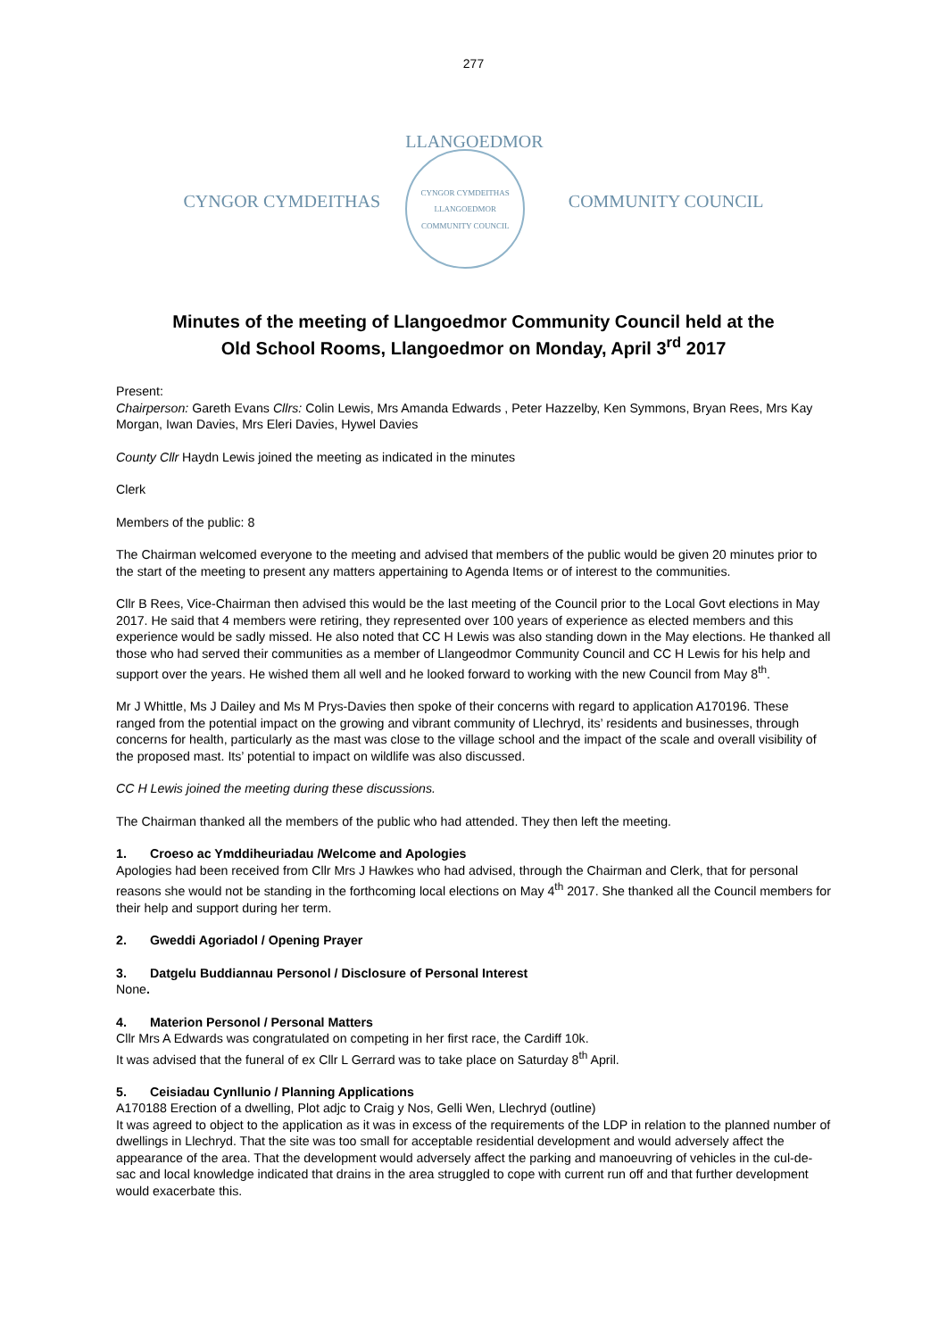277
CYNGOR CYMDEITHAS
LLANGOEDMOR
CYNGOR CYMDEITHAS
LLANGOEDMOR
COMMUNITY COUNCIL
COMMUNITY COUNCIL
Minutes of the meeting of Llangoedmor Community Council held at the
Old School Rooms, Llangoedmor on Monday, April 3<sup>rd</sup> 2017
Present:
Chairperson: Gareth Evans Cllrs: Colin Lewis, Mrs Amanda Edwards , Peter Hazzelby, Ken Symmons, Bryan Rees, Mrs Kay Morgan, Iwan Davies, Mrs Eleri Davies, Hywel Davies
County Cllr Haydn Lewis joined the meeting as indicated in the minutes
Clerk
Members of the public: 8
The Chairman welcomed everyone to the meeting and advised that members of the public would be given 20 minutes prior to the start of the meeting to present any matters appertaining to Agenda Items or of interest to the communities.
Cllr B Rees, Vice-Chairman then advised this would be the last meeting of the Council prior to the Local Govt elections in May 2017. He said that 4 members were retiring, they represented over 100 years of experience as elected members and this experience would be sadly missed. He also noted that CC H Lewis was also standing down in the May elections. He thanked all those who had served their communities as a member of Llangeodmor Community Council and CC H Lewis for his help and support over the years. He wished them all well and he looked forward to working with the new Council from May 8<sup>th</sup>.
Mr J Whittle, Ms J Dailey and Ms M Prys-Davies then spoke of their concerns with regard to application A170196. These ranged from the potential impact on the growing and vibrant community of Llechryd, its’ residents and businesses, through concerns for health, particularly as the mast was close to the village school and the impact of the scale and overall visibility of the proposed mast. Its’ potential to impact on wildlife was also discussed.
CC H Lewis joined the meeting during these discussions.
The Chairman thanked all the members of the public who had attended. They then left the meeting.
1. Croeso ac Ymddiheuriadau /Welcome and Apologies
Apologies had been received from Cllr Mrs J Hawkes who had advised, through the Chairman and Clerk, that for personal reasons she would not be standing in the forthcoming local elections on May 4<sup>th</sup> 2017. She thanked all the Council members for their help and support during her term.
2. Gweddi Agoriadol / Opening Prayer
3. Datgelu Buddiannau Personol / Disclosure of Personal Interest
None.
4. Materion Personol / Personal Matters
Cllr Mrs A Edwards was congratulated on competing in her first race, the Cardiff 10k.
It was advised that the funeral of ex Cllr L Gerrard was to take place on Saturday 8<sup>th</sup> April.
5. Ceisiadau Cynllunio / Planning Applications
A170188 Erection of a dwelling, Plot adjc to Craig y Nos, Gelli Wen, Llechryd (outline)
It was agreed to object to the application as it was in excess of the requirements of the LDP in relation to the planned number of dwellings in Llechryd. That the site was too small for acceptable residential development and would adversely affect the appearance of the area. That the development would adversely affect the parking and manoeuvring of vehicles in the cul-de-sac and local knowledge indicated that drains in the area struggled to cope with current run off and that further development would exacerbate this.